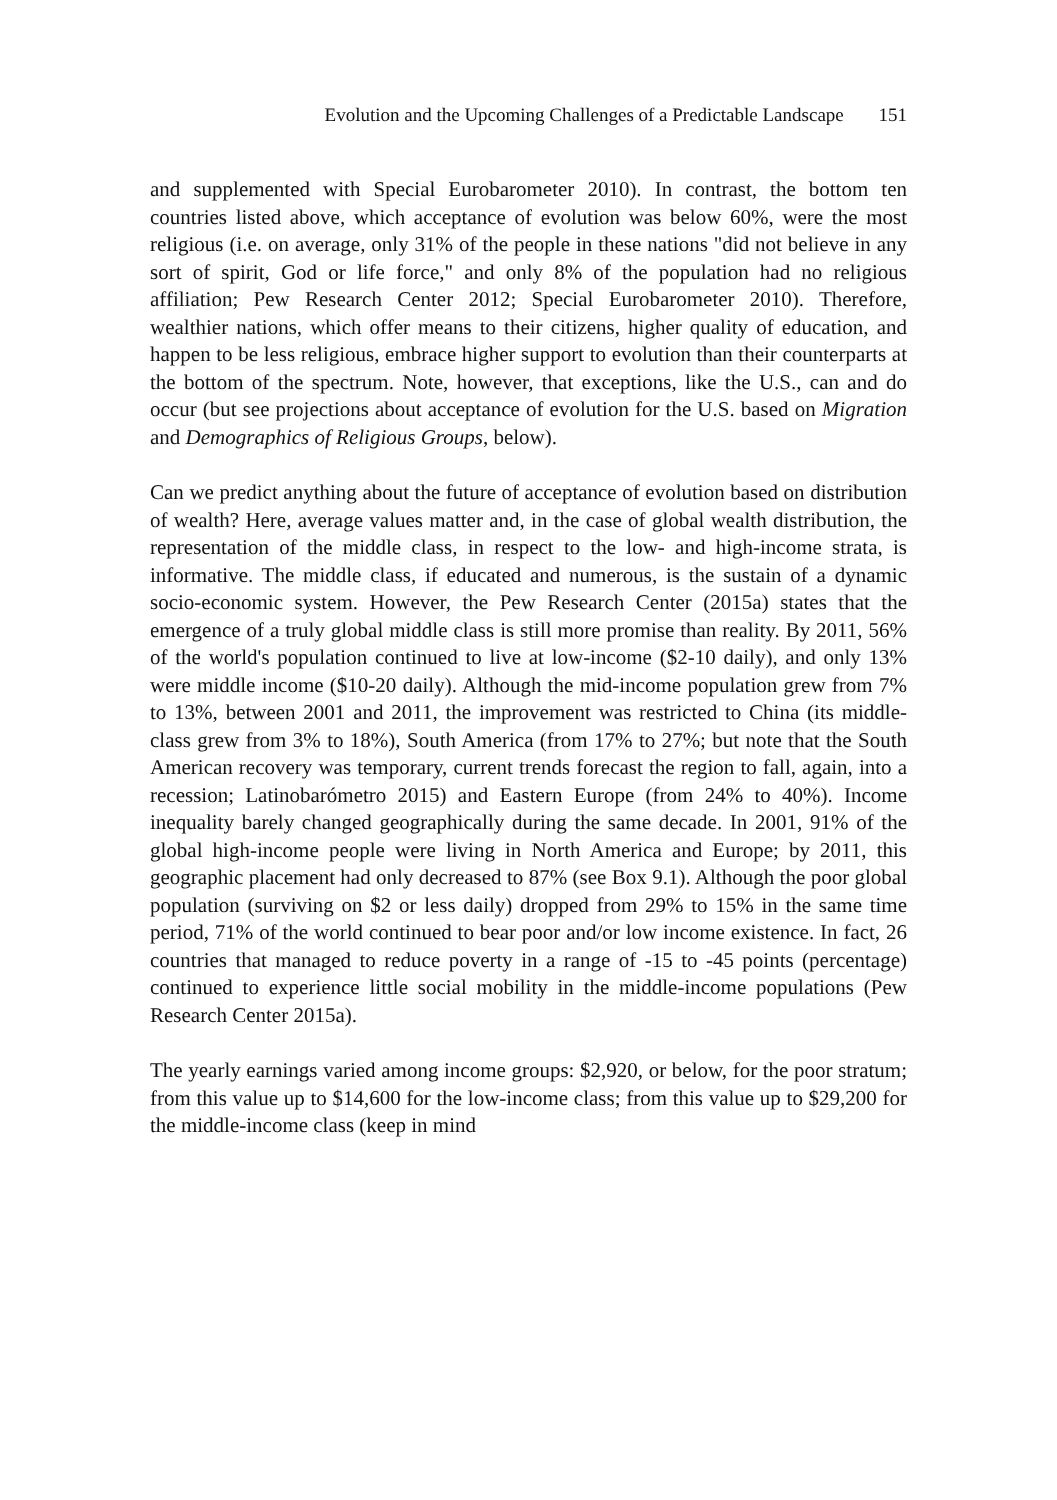Evolution and the Upcoming Challenges of a Predictable Landscape 151
and supplemented with Special Eurobarometer 2010). In contrast, the bottom ten countries listed above, which acceptance of evolution was below 60%, were the most religious (i.e. on average, only 31% of the people in these nations "did not believe in any sort of spirit, God or life force," and only 8% of the population had no religious affiliation; Pew Research Center 2012; Special Eurobarometer 2010). Therefore, wealthier nations, which offer means to their citizens, higher quality of education, and happen to be less religious, embrace higher support to evolution than their counterparts at the bottom of the spectrum. Note, however, that exceptions, like the U.S., can and do occur (but see projections about acceptance of evolution for the U.S. based on Migration and Demographics of Religious Groups, below).
Can we predict anything about the future of acceptance of evolution based on distribution of wealth? Here, average values matter and, in the case of global wealth distribution, the representation of the middle class, in respect to the low- and high-income strata, is informative. The middle class, if educated and numerous, is the sustain of a dynamic socio-economic system. However, the Pew Research Center (2015a) states that the emergence of a truly global middle class is still more promise than reality. By 2011, 56% of the world's population continued to live at low-income ($2-10 daily), and only 13% were middle income ($10-20 daily). Although the mid-income population grew from 7% to 13%, between 2001 and 2011, the improvement was restricted to China (its middle-class grew from 3% to 18%), South America (from 17% to 27%; but note that the South American recovery was temporary, current trends forecast the region to fall, again, into a recession; Latinobarómetro 2015) and Eastern Europe (from 24% to 40%). Income inequality barely changed geographically during the same decade. In 2001, 91% of the global high-income people were living in North America and Europe; by 2011, this geographic placement had only decreased to 87% (see Box 9.1). Although the poor global population (surviving on $2 or less daily) dropped from 29% to 15% in the same time period, 71% of the world continued to bear poor and/or low income existence. In fact, 26 countries that managed to reduce poverty in a range of -15 to -45 points (percentage) continued to experience little social mobility in the middle-income populations (Pew Research Center 2015a).
The yearly earnings varied among income groups: $2,920, or below, for the poor stratum; from this value up to $14,600 for the low-income class; from this value up to $29,200 for the middle-income class (keep in mind